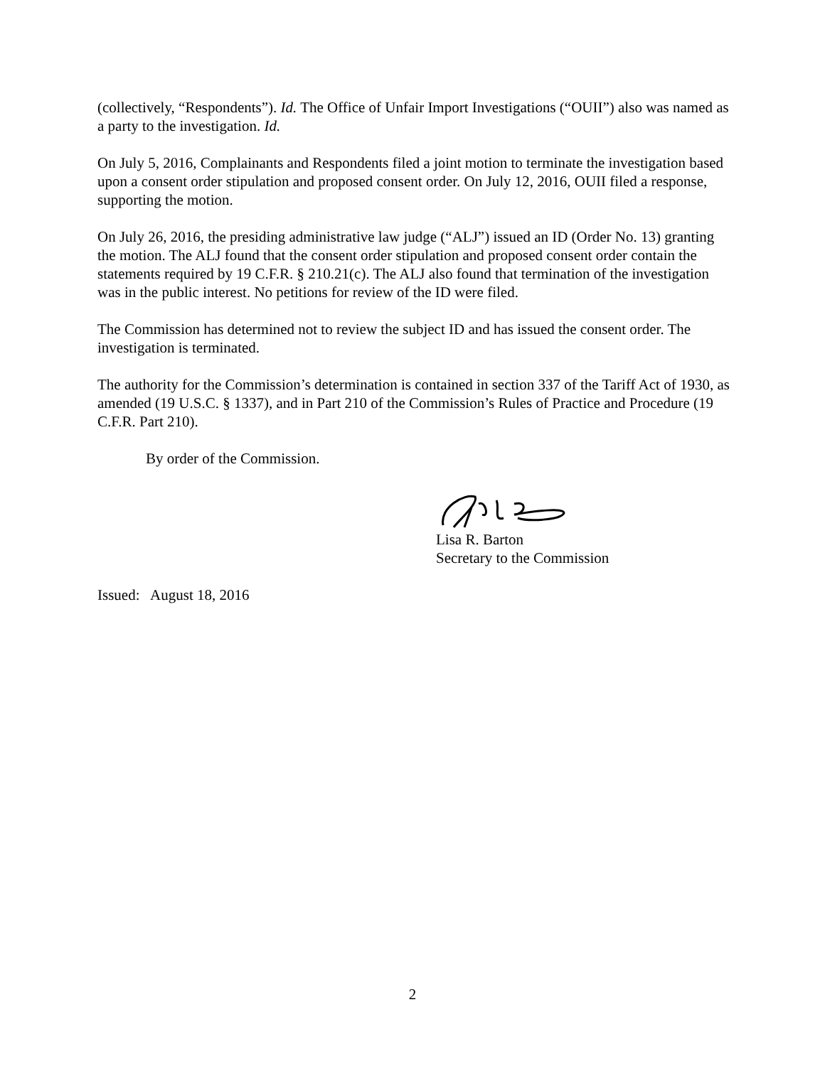(collectively, “Respondents”). Id. The Office of Unfair Import Investigations (“OUII”) also was named as a party to the investigation. Id.
On July 5, 2016, Complainants and Respondents filed a joint motion to terminate the investigation based upon a consent order stipulation and proposed consent order. On July 12, 2016, OUII filed a response, supporting the motion.
On July 26, 2016, the presiding administrative law judge (“ALJ”) issued an ID (Order No. 13) granting the motion. The ALJ found that the consent order stipulation and proposed consent order contain the statements required by 19 C.F.R. § 210.21(c). The ALJ also found that termination of the investigation was in the public interest. No petitions for review of the ID were filed.
The Commission has determined not to review the subject ID and has issued the consent order. The investigation is terminated.
The authority for the Commission’s determination is contained in section 337 of the Tariff Act of 1930, as amended (19 U.S.C. § 1337), and in Part 210 of the Commission’s Rules of Practice and Procedure (19 C.F.R. Part 210).
By order of the Commission.
Lisa R. Barton
Secretary to the Commission
Issued: August 18, 2016
2